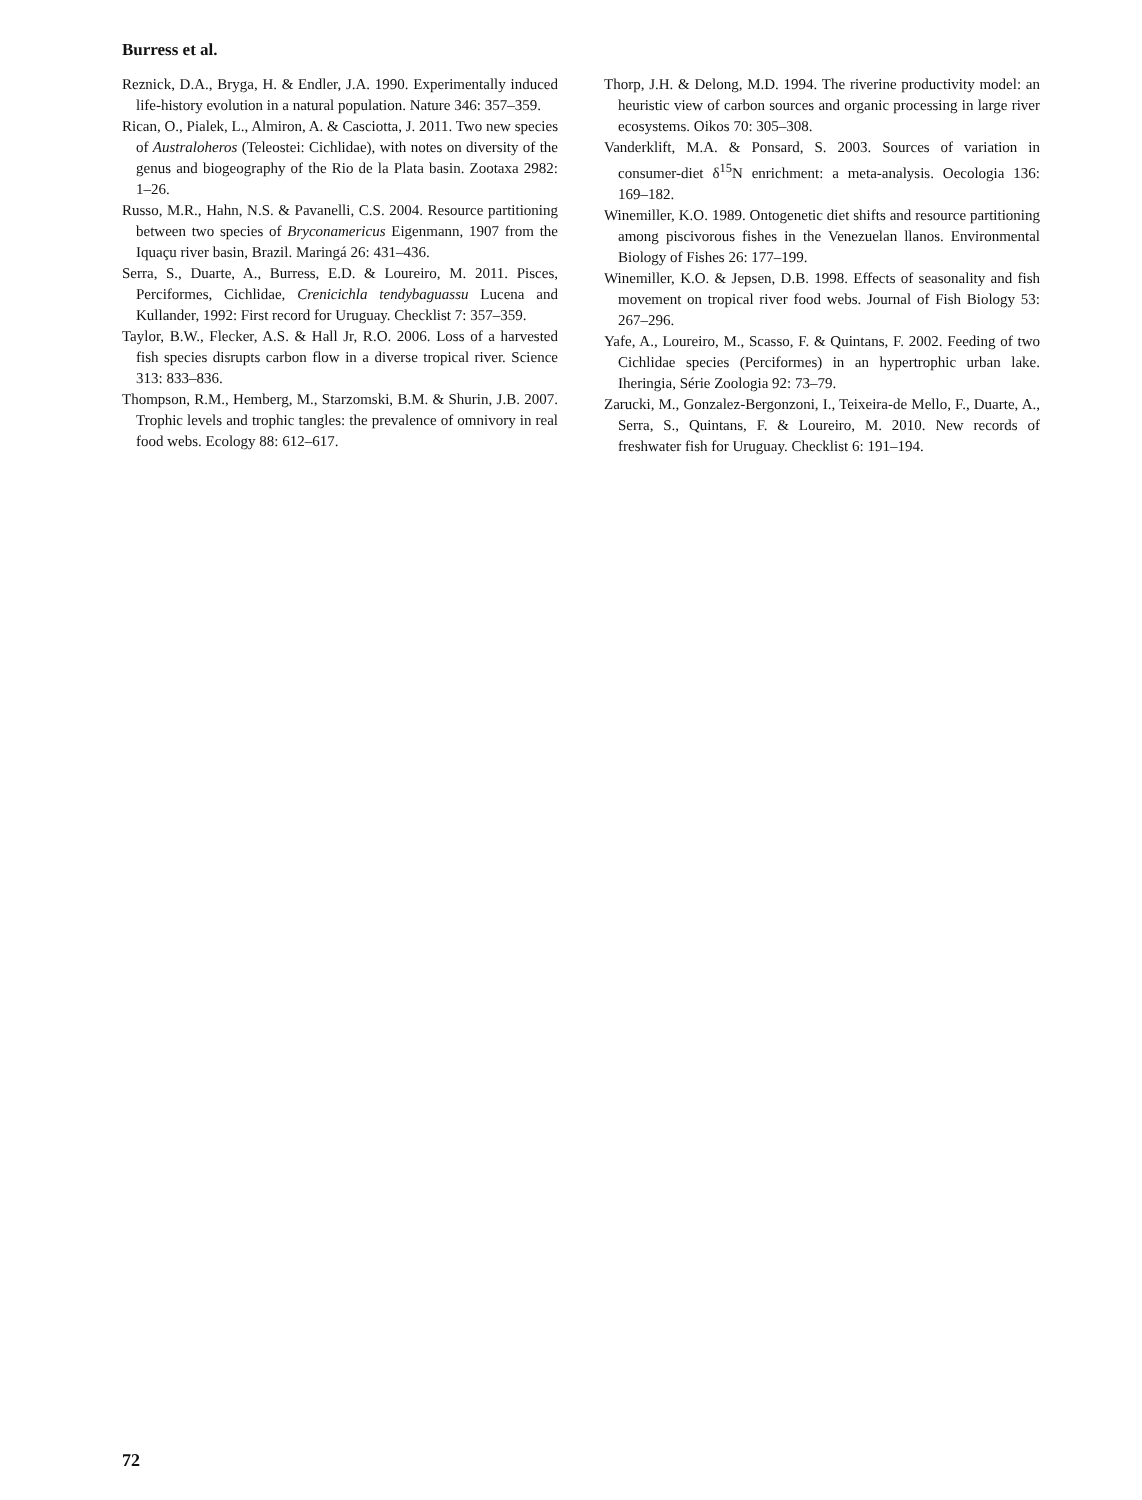Burress et al.
Reznick, D.A., Bryga, H. & Endler, J.A. 1990. Experimentally induced life-history evolution in a natural population. Nature 346: 357–359.
Rican, O., Pialek, L., Almiron, A. & Casciotta, J. 2011. Two new species of Australoheros (Teleostei: Cichlidae), with notes on diversity of the genus and biogeography of the Rio de la Plata basin. Zootaxa 2982: 1–26.
Russo, M.R., Hahn, N.S. & Pavanelli, C.S. 2004. Resource partitioning between two species of Bryconamericus Eigenmann, 1907 from the Iquaçu river basin, Brazil. Maringá 26: 431–436.
Serra, S., Duarte, A., Burress, E.D. & Loureiro, M. 2011. Pisces, Perciformes, Cichlidae, Crenicichla tendybaguassu Lucena and Kullander, 1992: First record for Uruguay. Checklist 7: 357–359.
Taylor, B.W., Flecker, A.S. & Hall Jr, R.O. 2006. Loss of a harvested fish species disrupts carbon flow in a diverse tropical river. Science 313: 833–836.
Thompson, R.M., Hemberg, M., Starzomski, B.M. & Shurin, J.B. 2007. Trophic levels and trophic tangles: the prevalence of omnivory in real food webs. Ecology 88: 612–617.
Thorp, J.H. & Delong, M.D. 1994. The riverine productivity model: an heuristic view of carbon sources and organic processing in large river ecosystems. Oikos 70: 305–308.
Vanderklift, M.A. & Ponsard, S. 2003. Sources of variation in consumer-diet δ<sup>15</sup>N enrichment: a meta-analysis. Oecologia 136: 169–182.
Winemiller, K.O. 1989. Ontogenetic diet shifts and resource partitioning among piscivorous fishes in the Venezuelan llanos. Environmental Biology of Fishes 26: 177–199.
Winemiller, K.O. & Jepsen, D.B. 1998. Effects of seasonality and fish movement on tropical river food webs. Journal of Fish Biology 53: 267–296.
Yafe, A., Loureiro, M., Scasso, F. & Quintans, F. 2002. Feeding of two Cichlidae species (Perciformes) in an hypertrophic urban lake. Iheringia, Série Zoologia 92: 73–79.
Zarucki, M., Gonzalez-Bergonzoni, I., Teixeira-de Mello, F., Duarte, A., Serra, S., Quintans, F. & Loureiro, M. 2010. New records of freshwater fish for Uruguay. Checklist 6: 191–194.
72